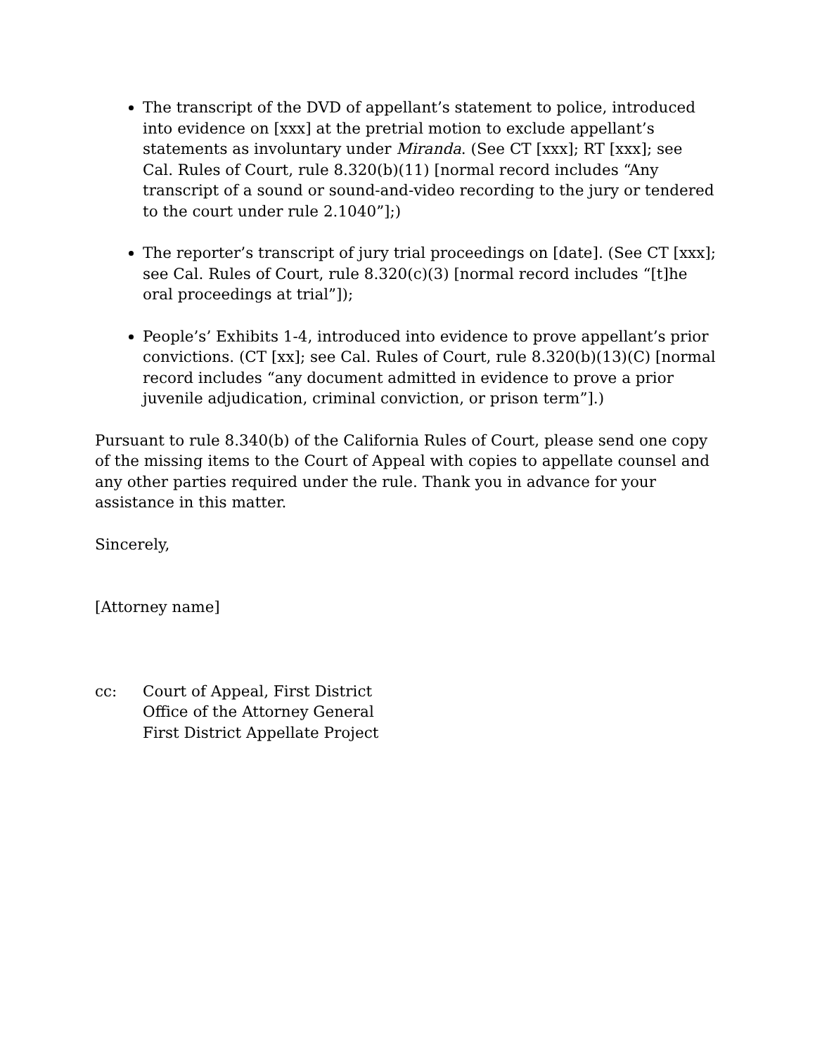The transcript of the DVD of appellant’s statement to police, introduced into evidence on [xxx] at the pretrial motion to exclude appellant’s statements as involuntary under Miranda. (See CT [xxx]; RT [xxx]; see Cal. Rules of Court, rule 8.320(b)(11) [normal record includes “Any transcript of a sound or sound-and-video recording to the jury or tendered to the court under rule 2.1040”];)
The reporter’s transcript of jury trial proceedings on [date]. (See CT [xxx]; see Cal. Rules of Court, rule 8.320(c)(3) [normal record includes “[t]he oral proceedings at trial”]);
People’s’ Exhibits 1-4, introduced into evidence to prove appellant’s prior convictions. (CT [xx]; see Cal. Rules of Court, rule 8.320(b)(13)(C) [normal record includes “any document admitted in evidence to prove a prior juvenile adjudication, criminal conviction, or prison term”].)
Pursuant to rule 8.340(b) of the California Rules of Court, please send one copy of the missing items to the Court of Appeal with copies to appellate counsel and any other parties required under the rule. Thank you in advance for your assistance in this matter.
Sincerely,
[Attorney name]
cc: Court of Appeal, First District
Office of the Attorney General
First District Appellate Project